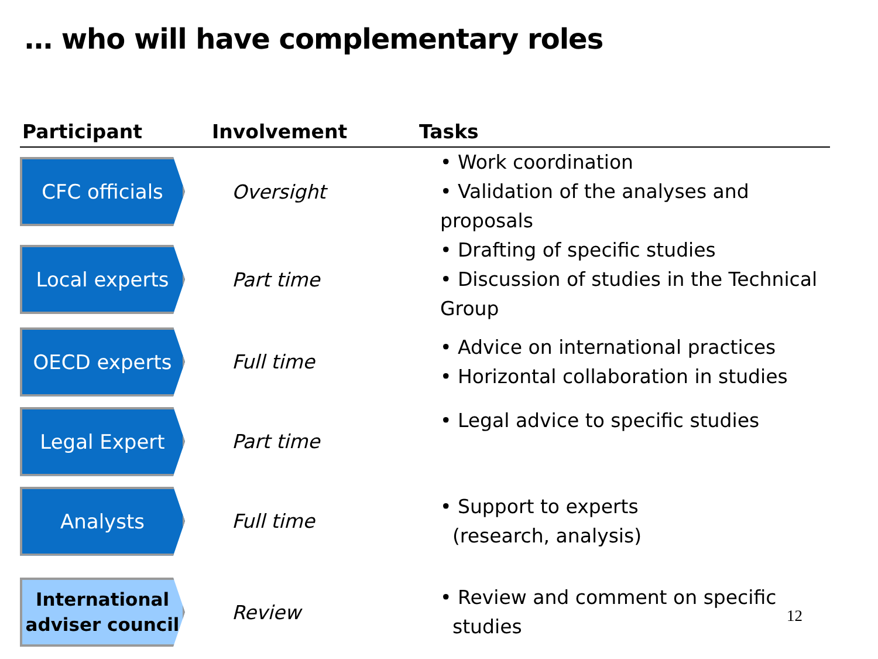… who will have complementary roles
| Participant | Involvement | Tasks |
| --- | --- | --- |
| CFC officials | Oversight | • Work coordination • Validation of the analyses and proposals |
| Local experts | Part time | • Drafting of specific studies • Discussion of studies in the Technical Group |
| OECD experts | Full time | • Advice on international practices • Horizontal collaboration in studies |
| Legal Expert | Part time | • Legal advice to specific studies |
| Analysts | Full time | • Support to experts (research, analysis) |
| International adviser council | Review | • Review and comment on specific studies |
12